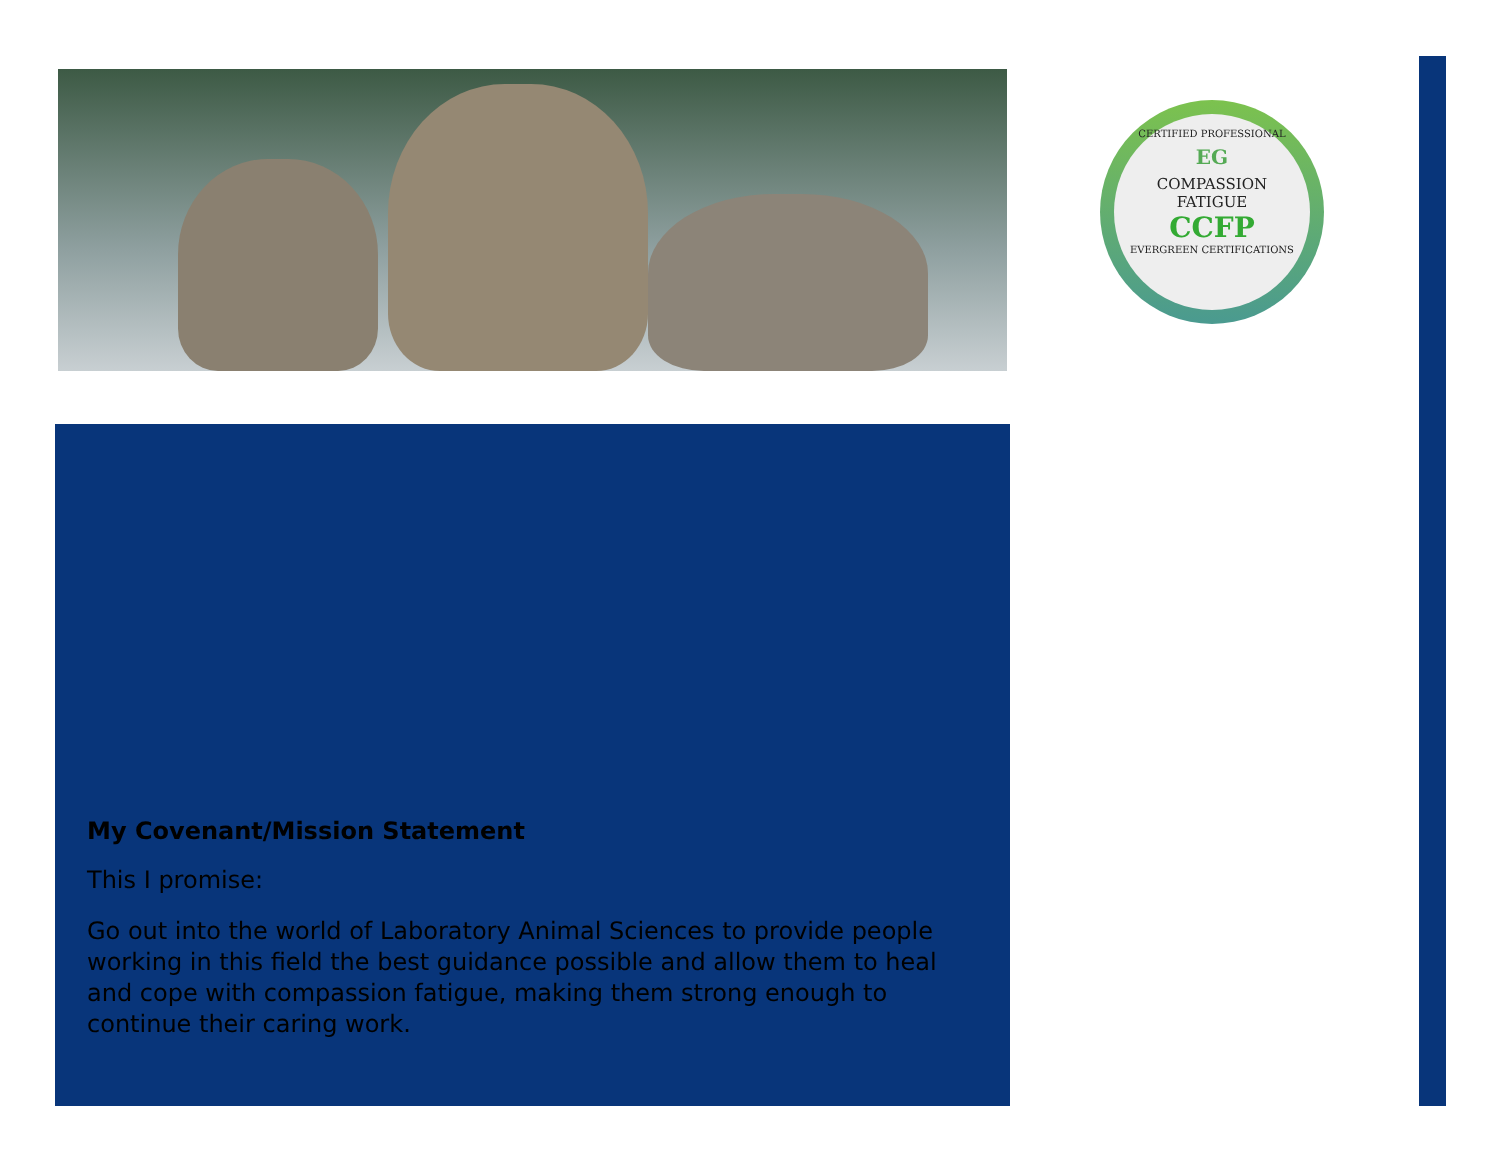CERTIFIED PROFESSIONAL
EG
COMPASSION
FATIGUE
CCFP
EVERGREEN CERTIFICATIONS
My Covenant/Mission Statement
This I promise:
Go out into the world of Laboratory Animal Sciences to provide people working in this field the best guidance possible and allow them to heal and cope with compassion fatigue, making them strong enough to continue their caring work.